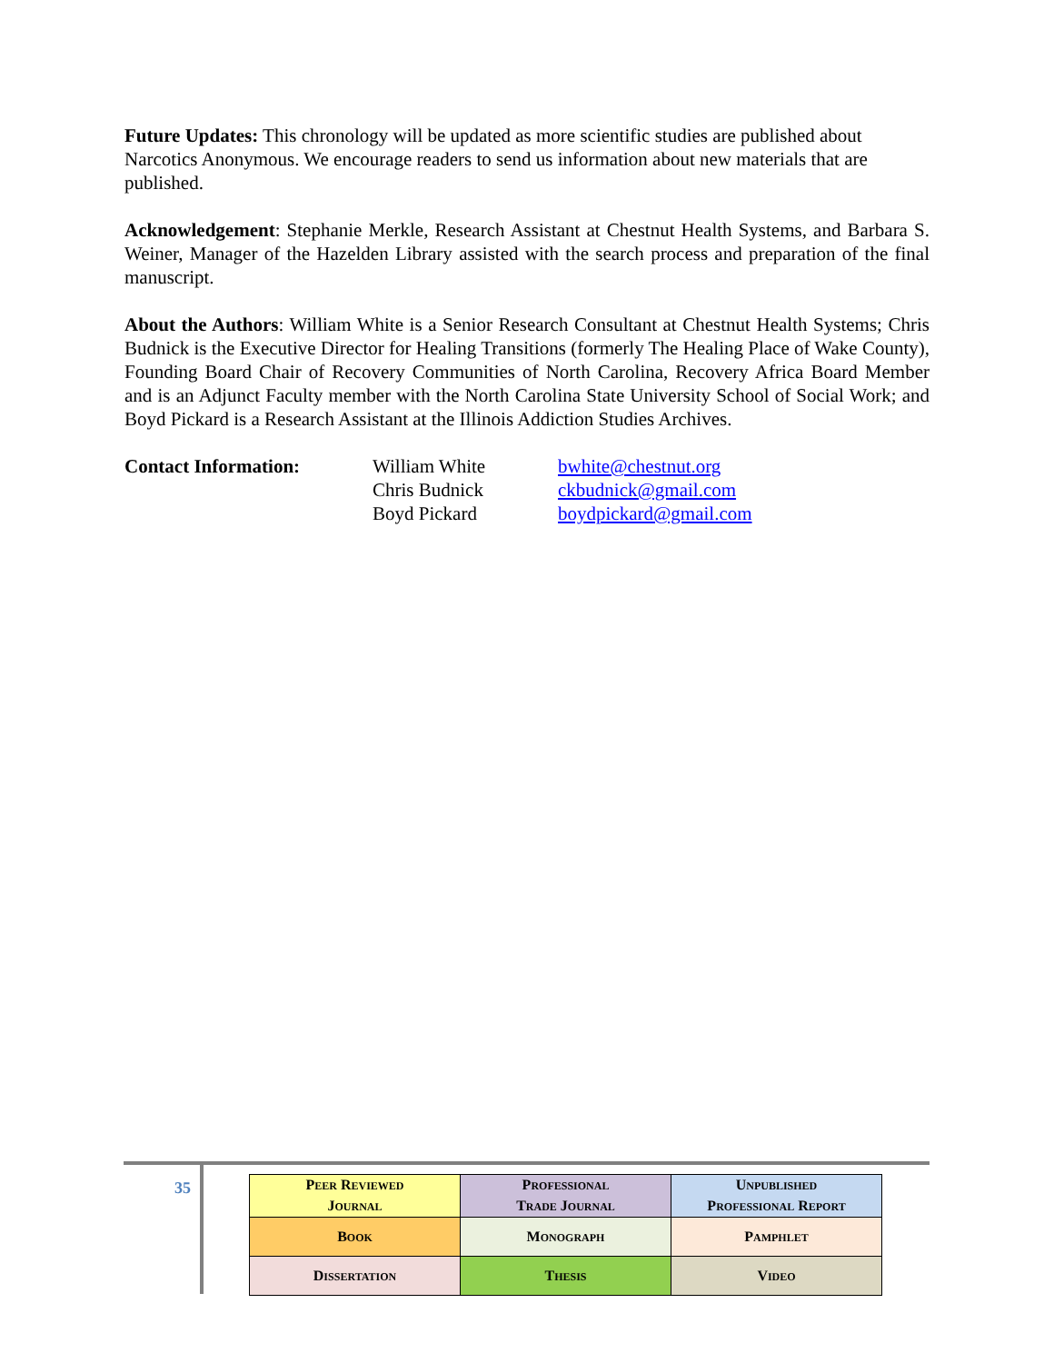Future Updates: This chronology will be updated as more scientific studies are published about Narcotics Anonymous. We encourage readers to send us information about new materials that are published.
Acknowledgement: Stephanie Merkle, Research Assistant at Chestnut Health Systems, and Barbara S. Weiner, Manager of the Hazelden Library assisted with the search process and preparation of the final manuscript.
About the Authors: William White is a Senior Research Consultant at Chestnut Health Systems; Chris Budnick is the Executive Director for Healing Transitions (formerly The Healing Place of Wake County), Founding Board Chair of Recovery Communities of North Carolina, Recovery Africa Board Member and is an Adjunct Faculty member with the North Carolina State University School of Social Work; and Boyd Pickard is a Research Assistant at the Illinois Addiction Studies Archives.
Contact Information:
William White
Chris Budnick
Boyd Pickard
bwhite@chestnut.org
ckbudnick@gmail.com
boydpickard@gmail.com
35
| P EER R EVIEWED J OURNAL | P ROFESSIONAL T RADE J OURNAL | U NPUBLISHED P ROFESSIONAL R EPORT |
| B OOK | M ONOGRAPH | P AMPHLET |
| D ISSERTATION | T HESIS | V IDEO |